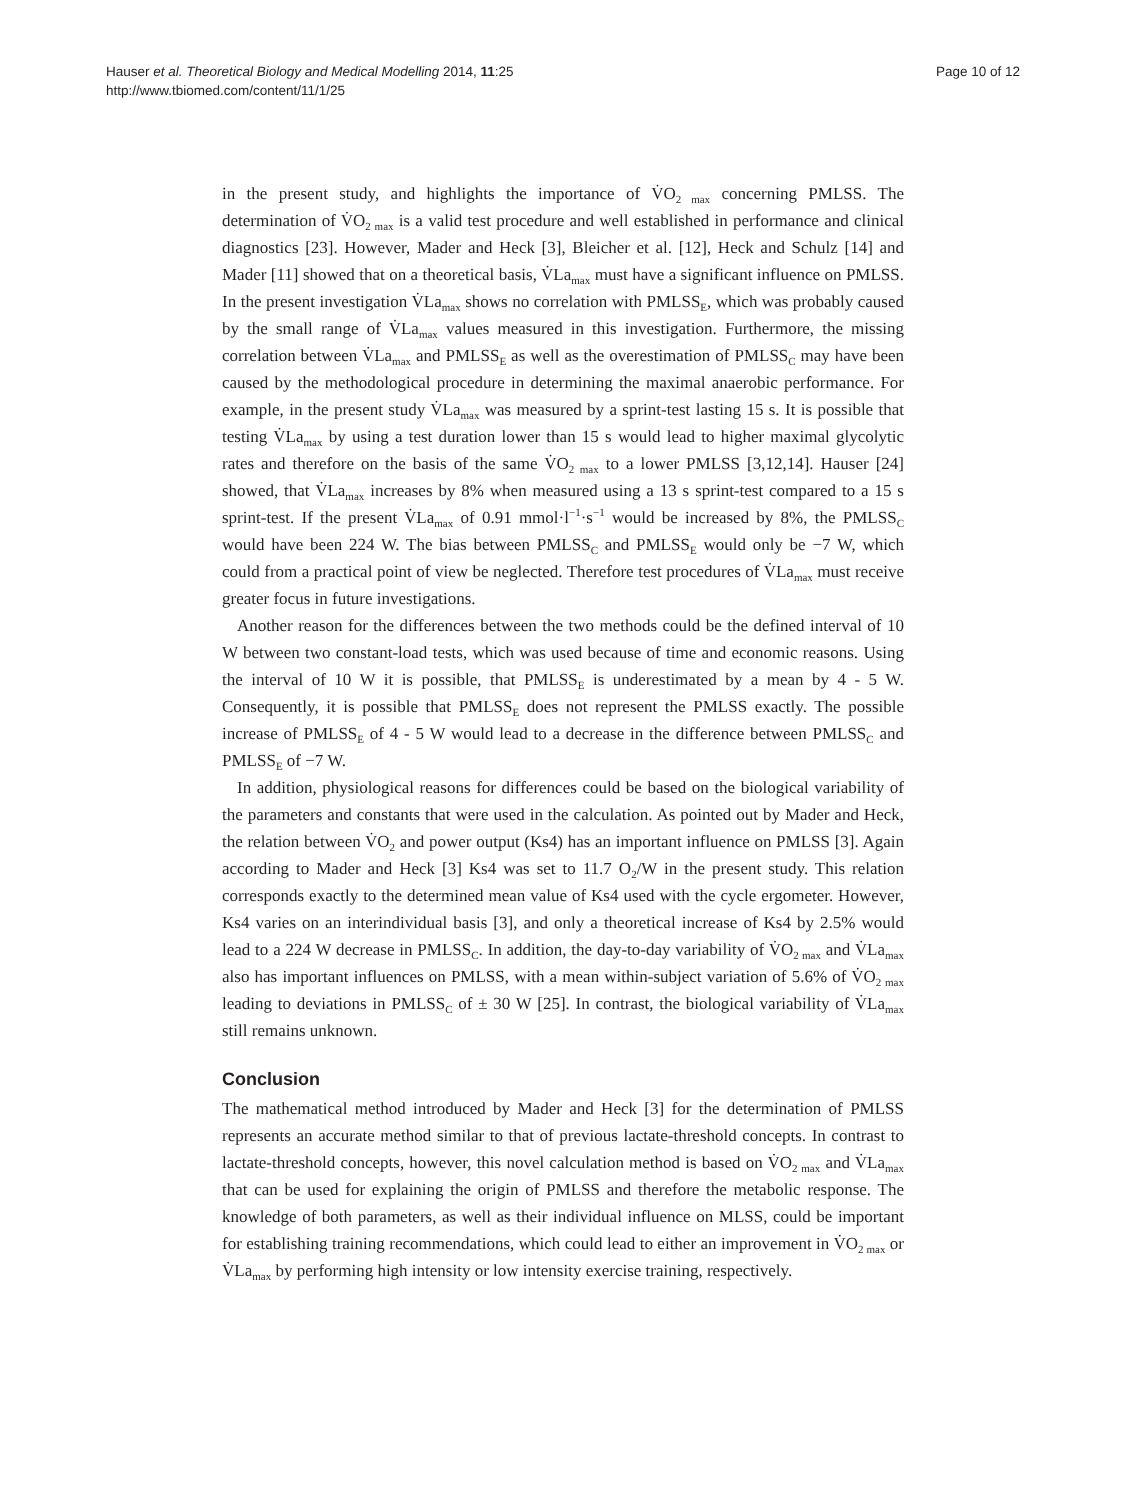Hauser et al. Theoretical Biology and Medical Modelling 2014, 11:25
http://www.tbiomed.com/content/11/1/25
Page 10 of 12
in the present study, and highlights the importance of V̇O<sub>2 max</sub> concerning PMLSS. The determination of V̇O<sub>2 max</sub> is a valid test procedure and well established in performance and clinical diagnostics [23]. However, Mader and Heck [3], Bleicher et al. [12], Heck and Schulz [14] and Mader [11] showed that on a theoretical basis, V̇La<sub>max</sub> must have a significant influence on PMLSS. In the present investigation V̇La<sub>max</sub> shows no correlation with PMLSS<sub>E</sub>, which was probably caused by the small range of V̇La<sub>max</sub> values measured in this investigation. Furthermore, the missing correlation between V̇La<sub>max</sub> and PMLSS<sub>E</sub> as well as the overestimation of PMLSS<sub>C</sub> may have been caused by the methodological procedure in determining the maximal anaerobic performance. For example, in the present study V̇La<sub>max</sub> was measured by a sprint-test lasting 15 s. It is possible that testing V̇La<sub>max</sub> by using a test duration lower than 15 s would lead to higher maximal glycolytic rates and therefore on the basis of the same V̇O<sub>2 max</sub> to a lower PMLSS [3,12,14]. Hauser [24] showed, that V̇La<sub>max</sub> increases by 8% when measured using a 13 s sprint-test compared to a 15 s sprint-test. If the present V̇La<sub>max</sub> of 0.91 mmol·l<sup>−1</sup>·s<sup>−1</sup> would be increased by 8%, the PMLSS<sub>C</sub> would have been 224 W. The bias between PMLSS<sub>C</sub> and PMLSS<sub>E</sub> would only be −7 W, which could from a practical point of view be neglected. Therefore test procedures of V̇La<sub>max</sub> must receive greater focus in future investigations.
Another reason for the differences between the two methods could be the defined interval of 10 W between two constant-load tests, which was used because of time and economic reasons. Using the interval of 10 W it is possible, that PMLSS<sub>E</sub> is underestimated by a mean by 4 - 5 W. Consequently, it is possible that PMLSS<sub>E</sub> does not represent the PMLSS exactly. The possible increase of PMLSS<sub>E</sub> of 4 - 5 W would lead to a decrease in the difference between PMLSS<sub>C</sub> and PMLSS<sub>E</sub> of −7 W.
In addition, physiological reasons for differences could be based on the biological variability of the parameters and constants that were used in the calculation. As pointed out by Mader and Heck, the relation between V̇O<sub>2</sub> and power output (Ks4) has an important influence on PMLSS [3]. Again according to Mader and Heck [3] Ks4 was set to 11.7 O<sub>2</sub>/W in the present study. This relation corresponds exactly to the determined mean value of Ks4 used with the cycle ergometer. However, Ks4 varies on an interindividual basis [3], and only a theoretical increase of Ks4 by 2.5% would lead to a 224 W decrease in PMLSS<sub>C</sub>. In addition, the day-to-day variability of V̇O<sub>2 max</sub> and V̇La<sub>max</sub> also has important influences on PMLSS, with a mean within-subject variation of 5.6% of V̇O<sub>2 max</sub> leading to deviations in PMLSS<sub>C</sub> of ± 30 W [25]. In contrast, the biological variability of V̇La<sub>max</sub> still remains unknown.
Conclusion
The mathematical method introduced by Mader and Heck [3] for the determination of PMLSS represents an accurate method similar to that of previous lactate-threshold concepts. In contrast to lactate-threshold concepts, however, this novel calculation method is based on V̇O<sub>2 max</sub> and V̇La<sub>max</sub> that can be used for explaining the origin of PMLSS and therefore the metabolic response. The knowledge of both parameters, as well as their individual influence on MLSS, could be important for establishing training recommendations, which could lead to either an improvement in V̇O<sub>2 max</sub> or V̇La<sub>max</sub> by performing high intensity or low intensity exercise training, respectively.